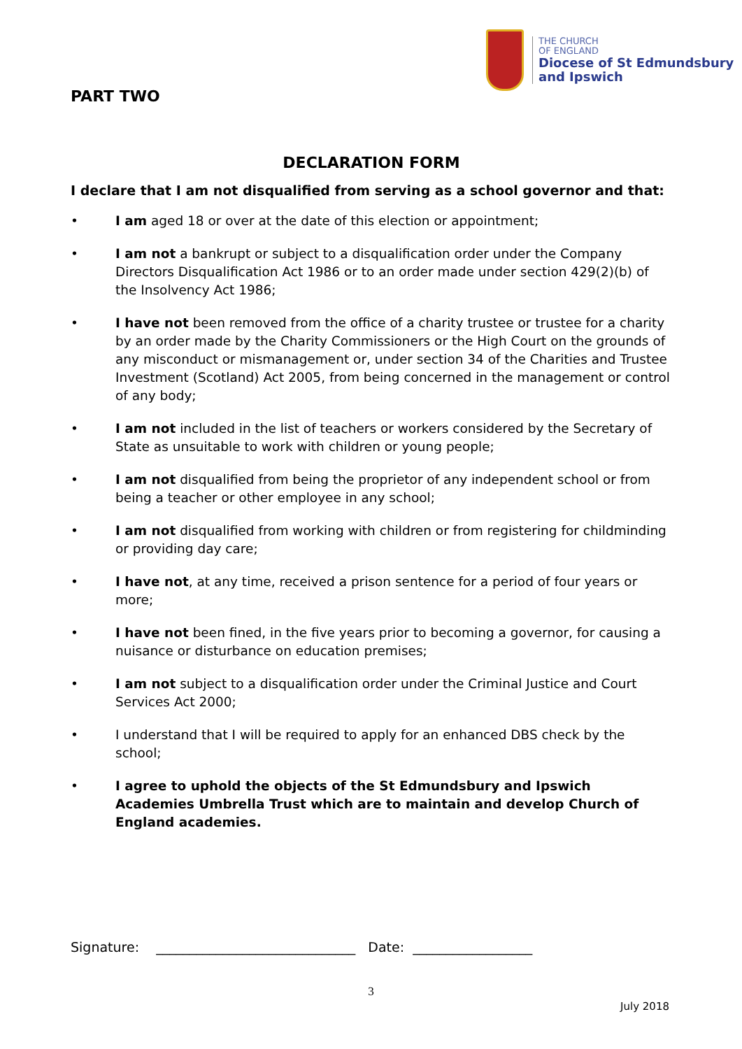THE CHURCH
OF ENGLAND
Diocese of St Edmundsbury
and Ipswich
PART TWO
DECLARATION FORM
I declare that I am not disqualified from serving as a school governor and that:
• I am aged 18 or over at the date of this election or appointment;
• I am not a bankrupt or subject to a disqualification order under the Company Directors Disqualification Act 1986 or to an order made under section 429(2)(b) of the Insolvency Act 1986;
• I have not been removed from the office of a charity trustee or trustee for a charity by an order made by the Charity Commissioners or the High Court on the grounds of any misconduct or mismanagement or, under section 34 of the Charities and Trustee Investment (Scotland) Act 2005, from being concerned in the management or control of any body;
• I am not included in the list of teachers or workers considered by the Secretary of State as unsuitable to work with children or young people;
• I am not disqualified from being the proprietor of any independent school or from being a teacher or other employee in any school;
• I am not disqualified from working with children or from registering for childminding or providing day care;
• I have not, at any time, received a prison sentence for a period of four years or more;
• I have not been fined, in the five years prior to becoming a governor, for causing a nuisance or disturbance on education premises;
• I am not subject to a disqualification order under the Criminal Justice and Court Services Act 2000;
• I understand that I will be required to apply for an enhanced DBS check by the school;
• I agree to uphold the objects of the St Edmundsbury and Ipswich Academies Umbrella Trust which are to maintain and develop Church of England academies.
Signature: ______________________________ Date: __________________
3
July 2018